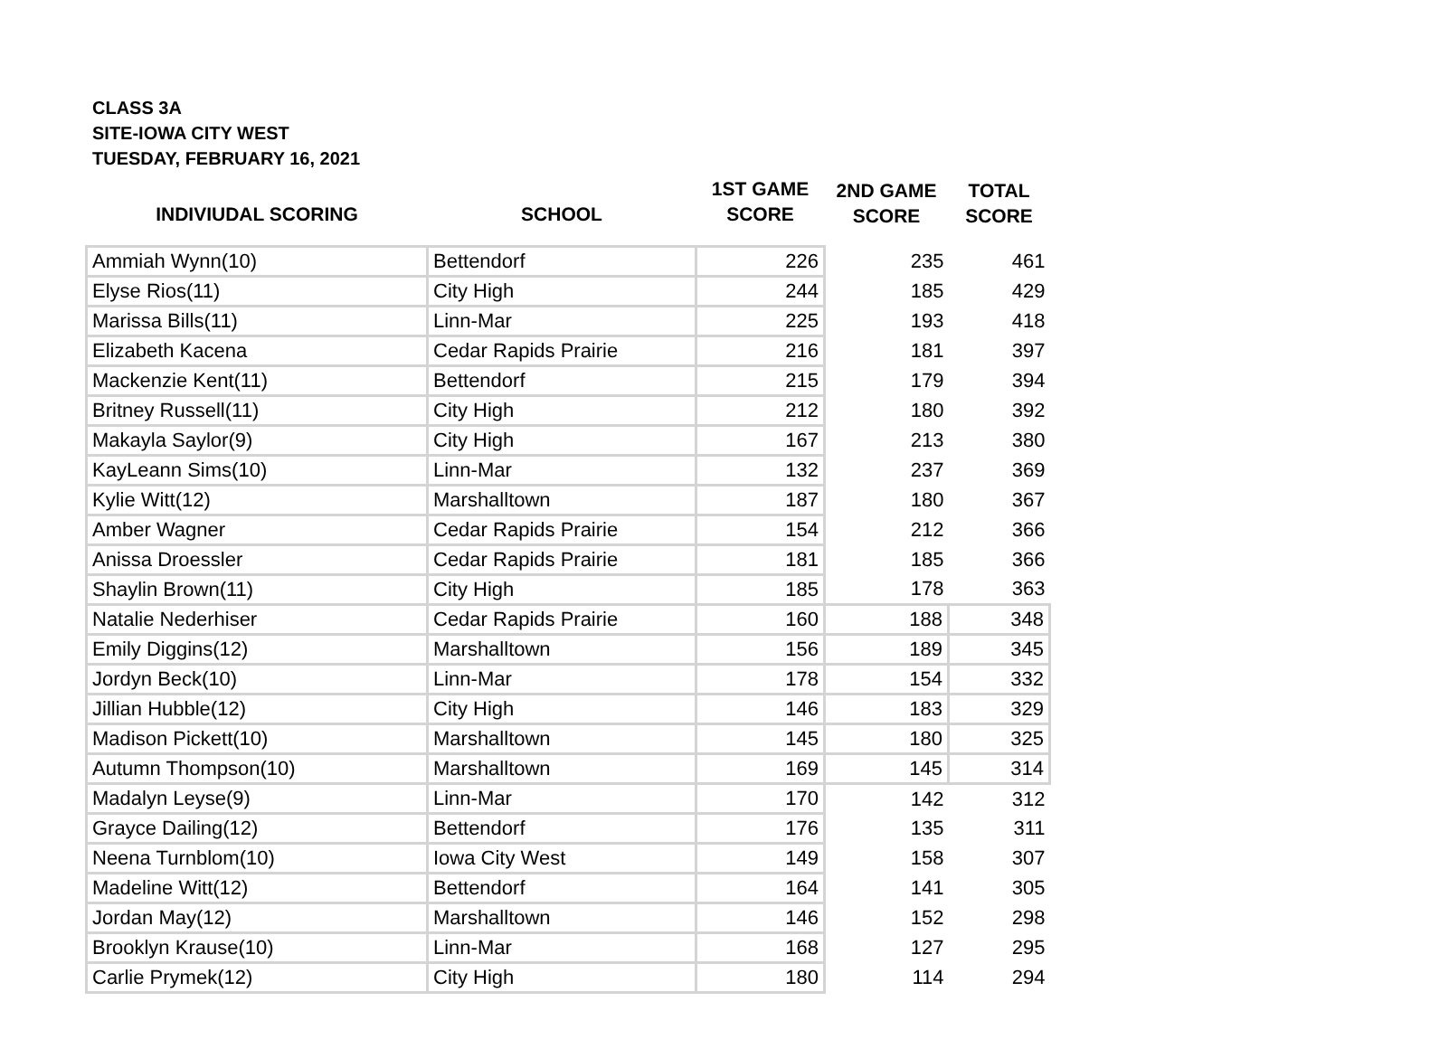CLASS 3A
SITE-IOWA CITY WEST
TUESDAY, FEBRUARY 16, 2021
| INDIVIUDAL SCORING | SCHOOL | 1ST GAME SCORE | 2ND GAME SCORE | TOTAL SCORE |
| --- | --- | --- | --- | --- |
| Ammiah Wynn(10) | Bettendorf | 226 | 235 | 461 |
| Elyse Rios(11) | City High | 244 | 185 | 429 |
| Marissa Bills(11) | Linn-Mar | 225 | 193 | 418 |
| Elizabeth Kacena | Cedar Rapids Prairie | 216 | 181 | 397 |
| Mackenzie Kent(11) | Bettendorf | 215 | 179 | 394 |
| Britney Russell(11) | City High | 212 | 180 | 392 |
| Makayla Saylor(9) | City High | 167 | 213 | 380 |
| KayLeann Sims(10) | Linn-Mar | 132 | 237 | 369 |
| Kylie Witt(12) | Marshalltown | 187 | 180 | 367 |
| Amber Wagner | Cedar Rapids Prairie | 154 | 212 | 366 |
| Anissa Droessler | Cedar Rapids Prairie | 181 | 185 | 366 |
| Shaylin Brown(11) | City High | 185 | 178 | 363 |
| Natalie Nederhiser | Cedar Rapids Prairie | 160 | 188 | 348 |
| Emily Diggins(12) | Marshalltown | 156 | 189 | 345 |
| Jordyn Beck(10) | Linn-Mar | 178 | 154 | 332 |
| Jillian Hubble(12) | City High | 146 | 183 | 329 |
| Madison Pickett(10) | Marshalltown | 145 | 180 | 325 |
| Autumn Thompson(10) | Marshalltown | 169 | 145 | 314 |
| Madalyn Leyse(9) | Linn-Mar | 170 | 142 | 312 |
| Grayce Dailing(12) | Bettendorf | 176 | 135 | 311 |
| Neena Turnblom(10) | Iowa City West | 149 | 158 | 307 |
| Madeline Witt(12) | Bettendorf | 164 | 141 | 305 |
| Jordan May(12) | Marshalltown | 146 | 152 | 298 |
| Brooklyn Krause(10) | Linn-Mar | 168 | 127 | 295 |
| Carlie Prymek(12) | City High | 180 | 114 | 294 |